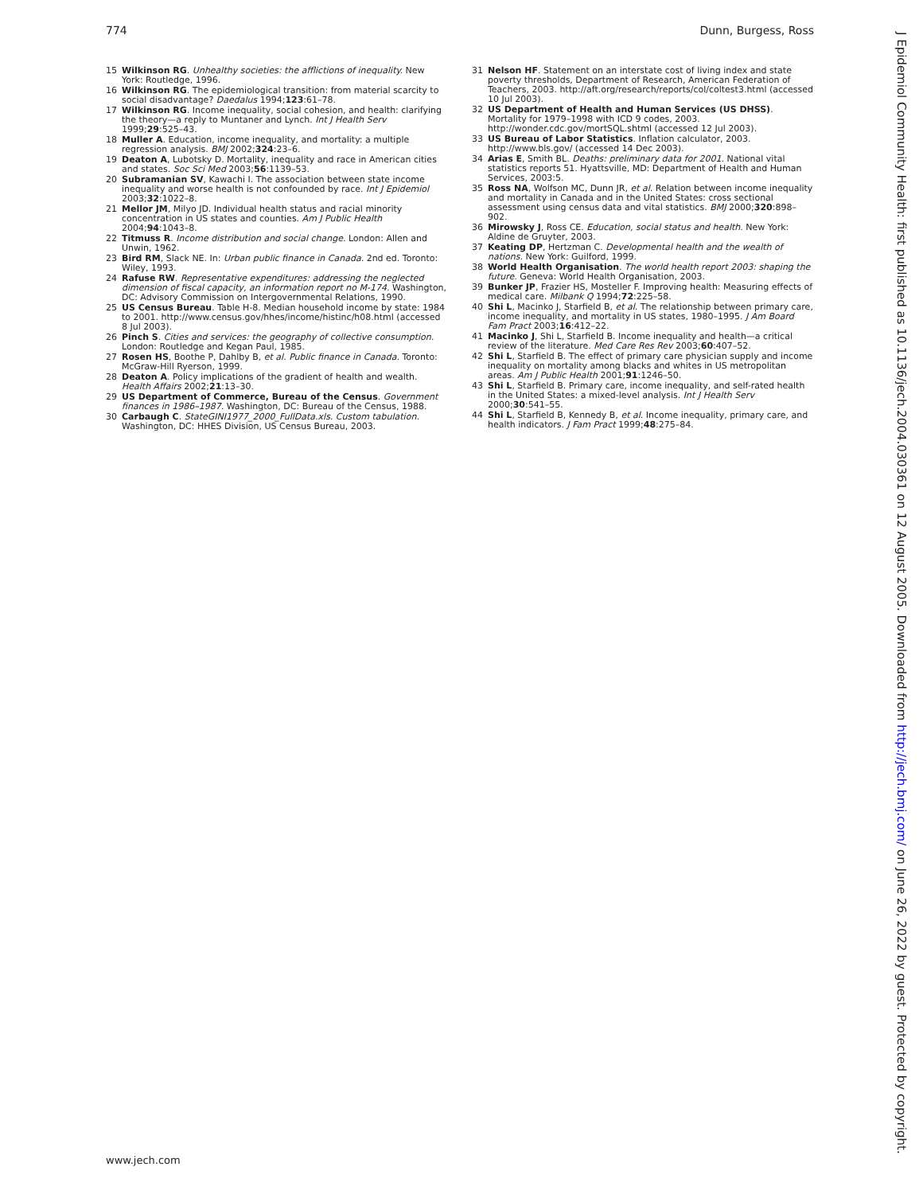774 Dunn, Burgess, Ross
15 Wilkinson RG. Unhealthy societies: the afflictions of inequality. New York: Routledge, 1996.
16 Wilkinson RG. The epidemiological transition: from material scarcity to social disadvantage? Daedalus 1994;123:61–78.
17 Wilkinson RG. Income inequality, social cohesion, and health: clarifying the theory—a reply to Muntaner and Lynch. Int J Health Serv 1999;29:525–43.
18 Muller A. Education, income inequality, and mortality: a multiple regression analysis. BMJ 2002;324:23–6.
19 Deaton A, Lubotsky D. Mortality, inequality and race in American cities and states. Soc Sci Med 2003;56:1139–53.
20 Subramanian SV, Kawachi I. The association between state income inequality and worse health is not confounded by race. Int J Epidemiol 2003;32:1022–8.
21 Mellor JM, Milyo JD. Individual health status and racial minority concentration in US states and counties. Am J Public Health 2004;94:1043–8.
22 Titmuss R. Income distribution and social change. London: Allen and Unwin, 1962.
23 Bird RM, Slack NE. In: Urban public finance in Canada. 2nd ed. Toronto: Wiley, 1993.
24 Rafuse RW. Representative expenditures: addressing the neglected dimension of fiscal capacity, an information report no M-174. Washington, DC: Advisory Commission on Intergovernmental Relations, 1990.
25 US Census Bureau. Table H-8. Median household income by state: 1984 to 2001. http://www.census.gov/hhes/income/histinc/h08.html (accessed 8 Jul 2003).
26 Pinch S. Cities and services: the geography of collective consumption. London: Routledge and Kegan Paul, 1985.
27 Rosen HS, Boothe P, Dahlby B, et al. Public finance in Canada. Toronto: McGraw-Hill Ryerson, 1999.
28 Deaton A. Policy implications of the gradient of health and wealth. Health Affairs 2002;21:13–30.
29 US Department of Commerce, Bureau of the Census. Government finances in 1986–1987. Washington, DC: Bureau of the Census, 1988.
30 Carbaugh C. StateGINI1977_2000_FullData.xls. Custom tabulation. Washington, DC: HHES Division, US Census Bureau, 2003.
31 Nelson HF. Statement on an interstate cost of living index and state poverty thresholds, Department of Research, American Federation of Teachers, 2003. http://aft.org/research/reports/col/coltest3.html (accessed 10 Jul 2003).
32 US Department of Health and Human Services (US DHSS). Mortality for 1979–1998 with ICD 9 codes, 2003. http://wonder.cdc.gov/mortSQL.shtml (accessed 12 Jul 2003).
33 US Bureau of Labor Statistics. Inflation calculator, 2003. http://www.bls.gov/ (accessed 14 Dec 2003).
34 Arias E, Smith BL. Deaths: preliminary data for 2001. National vital statistics reports 51. Hyattsville, MD: Department of Health and Human Services, 2003:5.
35 Ross NA, Wolfson MC, Dunn JR, et al. Relation between income inequality and mortality in Canada and in the United States: cross sectional assessment using census data and vital statistics. BMJ 2000;320:898–902.
36 Mirowsky J, Ross CE. Education, social status and health. New York: Aldine de Gruyter, 2003.
37 Keating DP, Hertzman C. Developmental health and the wealth of nations. New York: Guilford, 1999.
38 World Health Organisation. The world health report 2003: shaping the future. Geneva: World Health Organisation, 2003.
39 Bunker JP, Frazier HS, Mosteller F. Improving health: Measuring effects of medical care. Milbank Q 1994;72:225–58.
40 Shi L, Macinko J, Starfield B, et al. The relationship between primary care, income inequality, and mortality in US states, 1980–1995. J Am Board Fam Pract 2003;16:412–22.
41 Macinko J, Shi L, Starfield B. Income inequality and health—a critical review of the literature. Med Care Res Rev 2003;60:407–52.
42 Shi L, Starfield B. The effect of primary care physician supply and income inequality on mortality among blacks and whites in US metropolitan areas. Am J Public Health 2001;91:1246–50.
43 Shi L, Starfield B. Primary care, income inequality, and self-rated health in the United States: a mixed-level analysis. Int J Health Serv 2000;30:541–55.
44 Shi L, Starfield B, Kennedy B, et al. Income inequality, primary care, and health indicators. J Fam Pract 1999;48:275–84.
www.jech.com
J Epidemiol Community Health: first published as 10.1136/jech.2004.030361 on 12 August 2005. Downloaded from http://jech.bmj.com/ on June 26, 2022 by guest. Protected by copyright.